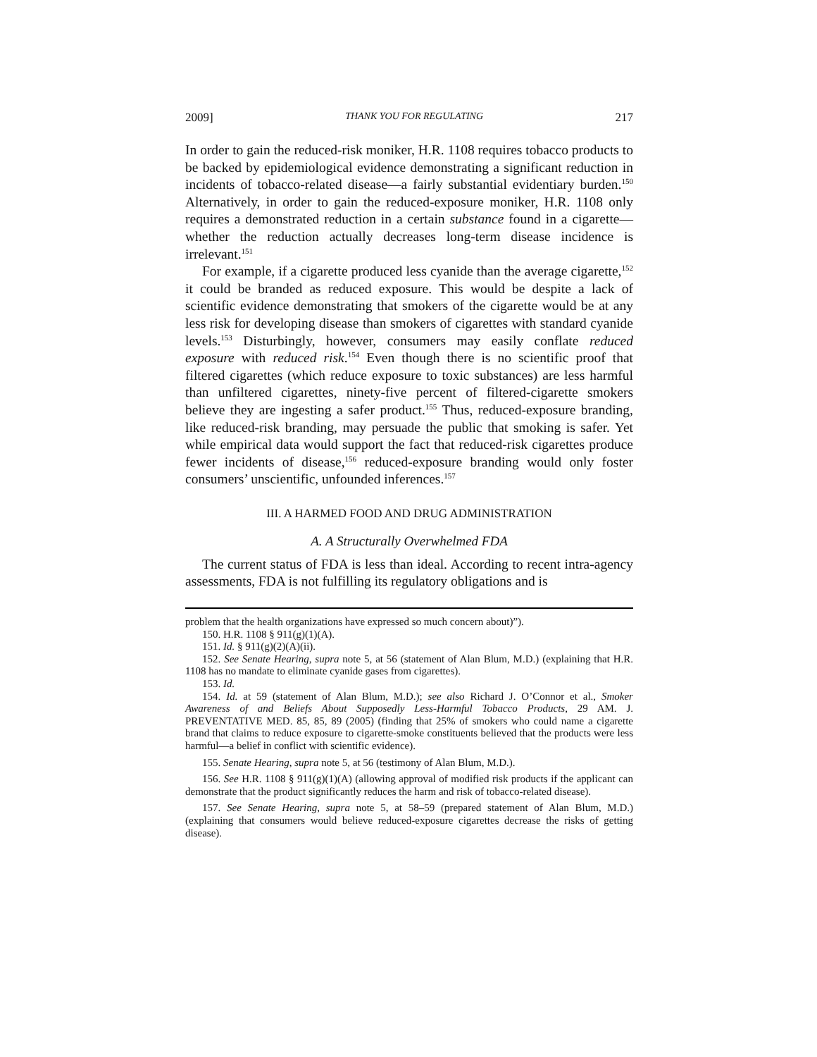2009] THANK YOU FOR REGULATING 217
In order to gain the reduced-risk moniker, H.R. 1108 requires tobacco products to be backed by epidemiological evidence demonstrating a significant reduction in incidents of tobacco-related disease—a fairly substantial evidentiary burden.<sup>150</sup> Alternatively, in order to gain the reduced-exposure moniker, H.R. 1108 only requires a demonstrated reduction in a certain substance found in a cigarette—whether the reduction actually decreases long-term disease incidence is irrelevant.<sup>151</sup>
For example, if a cigarette produced less cyanide than the average cigarette,<sup>152</sup> it could be branded as reduced exposure. This would be despite a lack of scientific evidence demonstrating that smokers of the cigarette would be at any less risk for developing disease than smokers of cigarettes with standard cyanide levels.<sup>153</sup> Disturbingly, however, consumers may easily conflate reduced exposure with reduced risk.<sup>154</sup> Even though there is no scientific proof that filtered cigarettes (which reduce exposure to toxic substances) are less harmful than unfiltered cigarettes, ninety-five percent of filtered-cigarette smokers believe they are ingesting a safer product.<sup>155</sup> Thus, reduced-exposure branding, like reduced-risk branding, may persuade the public that smoking is safer. Yet while empirical data would support the fact that reduced-risk cigarettes produce fewer incidents of disease,<sup>156</sup> reduced-exposure branding would only foster consumers’ unscientific, unfounded inferences.<sup>157</sup>
III. A HARMED FOOD AND DRUG ADMINISTRATION
A. A Structurally Overwhelmed FDA
The current status of FDA is less than ideal. According to recent intra-agency assessments, FDA is not fulfilling its regulatory obligations and is
problem that the health organizations have expressed so much concern about)”).
150. H.R. 1108 § 911(g)(1)(A).
151. Id. § 911(g)(2)(A)(ii).
152. See Senate Hearing, supra note 5, at 56 (statement of Alan Blum, M.D.) (explaining that H.R. 1108 has no mandate to eliminate cyanide gases from cigarettes).
153. Id.
154. Id. at 59 (statement of Alan Blum, M.D.); see also Richard J. O’Connor et al., Smoker Awareness of and Beliefs About Supposedly Less-Harmful Tobacco Products, 29 AM. J. PREVENTATIVE MED. 85, 85, 89 (2005) (finding that 25% of smokers who could name a cigarette brand that claims to reduce exposure to cigarette-smoke constituents believed that the products were less harmful—a belief in conflict with scientific evidence).
155. Senate Hearing, supra note 5, at 56 (testimony of Alan Blum, M.D.).
156. See H.R. 1108 § 911(g)(1)(A) (allowing approval of modified risk products if the applicant can demonstrate that the product significantly reduces the harm and risk of tobacco-related disease).
157. See Senate Hearing, supra note 5, at 58–59 (prepared statement of Alan Blum, M.D.) (explaining that consumers would believe reduced-exposure cigarettes decrease the risks of getting disease).